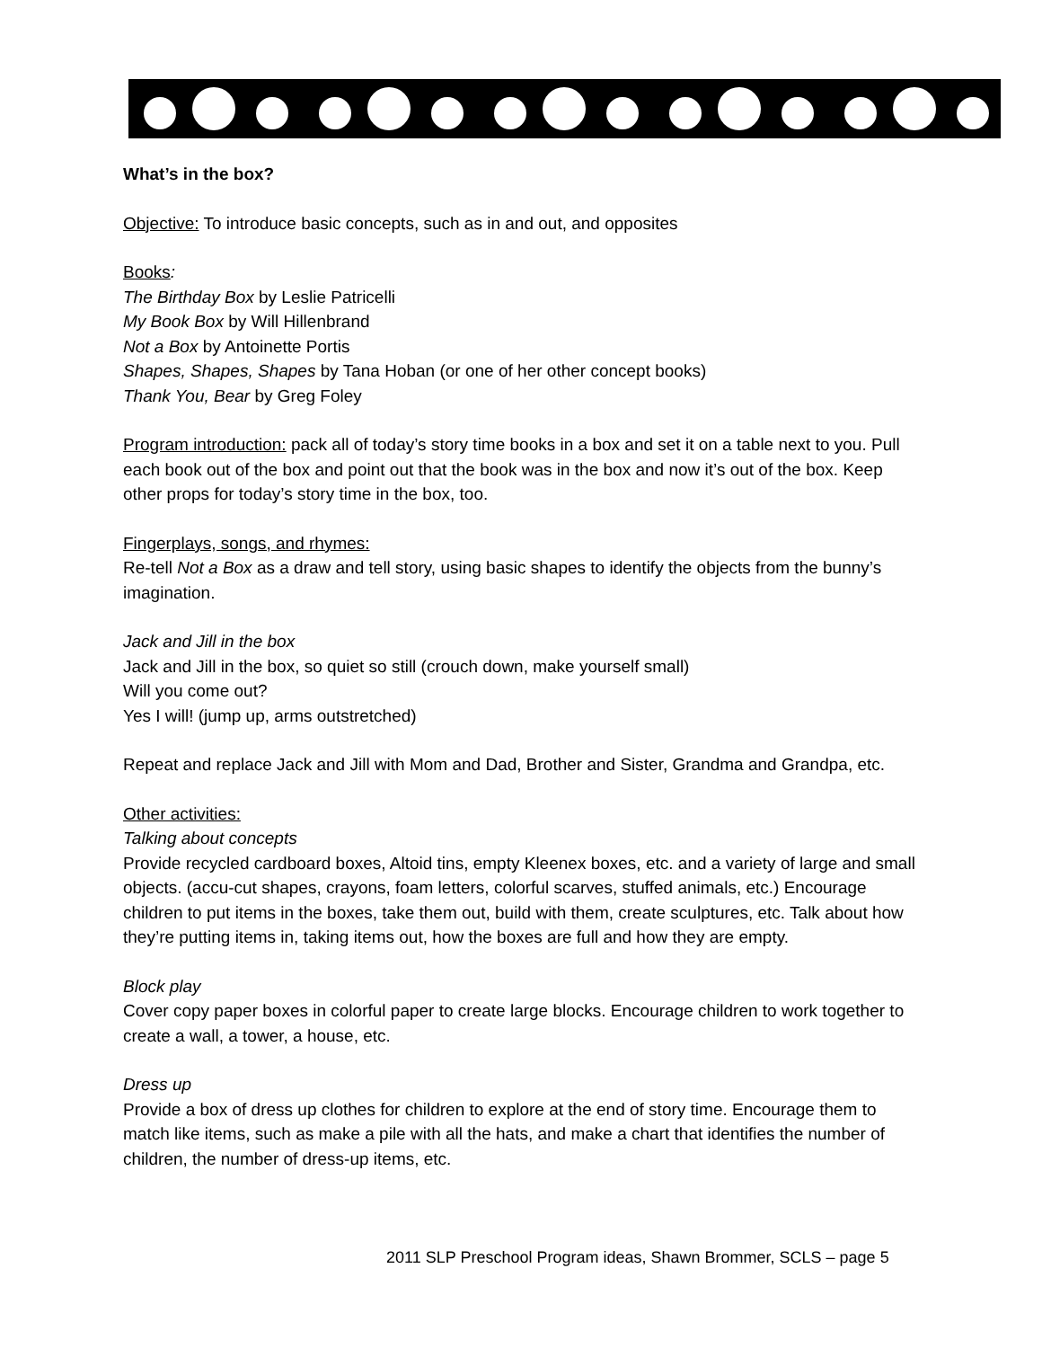What’s in the box?
Objective: To introduce basic concepts, such as in and out, and opposites
Books:
The Birthday Box by Leslie Patricelli
My Book Box by Will Hillenbrand
Not a Box by Antoinette Portis
Shapes, Shapes, Shapes by Tana Hoban (or one of her other concept books)
Thank You, Bear by Greg Foley
Program introduction: pack all of today’s story time books in a box and set it on a table next to you. Pull each book out of the box and point out that the book was in the box and now it’s out of the box. Keep other props for today’s story time in the box, too.
Fingerplays, songs, and rhymes:
Re-tell Not a Box as a draw and tell story, using basic shapes to identify the objects from the bunny’s imagination.
Jack and Jill in the box
Jack and Jill in the box, so quiet so still (crouch down, make yourself small)
Will you come out?
Yes I will! (jump up, arms outstretched)
Repeat and replace Jack and Jill with Mom and Dad, Brother and Sister, Grandma and Grandpa, etc.
Other activities:
Talking about concepts
Provide recycled cardboard boxes, Altoid tins, empty Kleenex boxes, etc. and a variety of large and small objects. (accu-cut shapes, crayons, foam letters, colorful scarves, stuffed animals, etc.) Encourage children to put items in the boxes, take them out, build with them, create sculptures, etc. Talk about how they’re putting items in, taking items out, how the boxes are full and how they are empty.
Block play
Cover copy paper boxes in colorful paper to create large blocks. Encourage children to work together to create a wall, a tower, a house, etc.
Dress up
Provide a box of dress up clothes for children to explore at the end of story time. Encourage them to match like items, such as make a pile with all the hats, and make a chart that identifies the number of children, the number of dress-up items, etc.
2011 SLP Preschool Program ideas, Shawn Brommer, SCLS – page 5